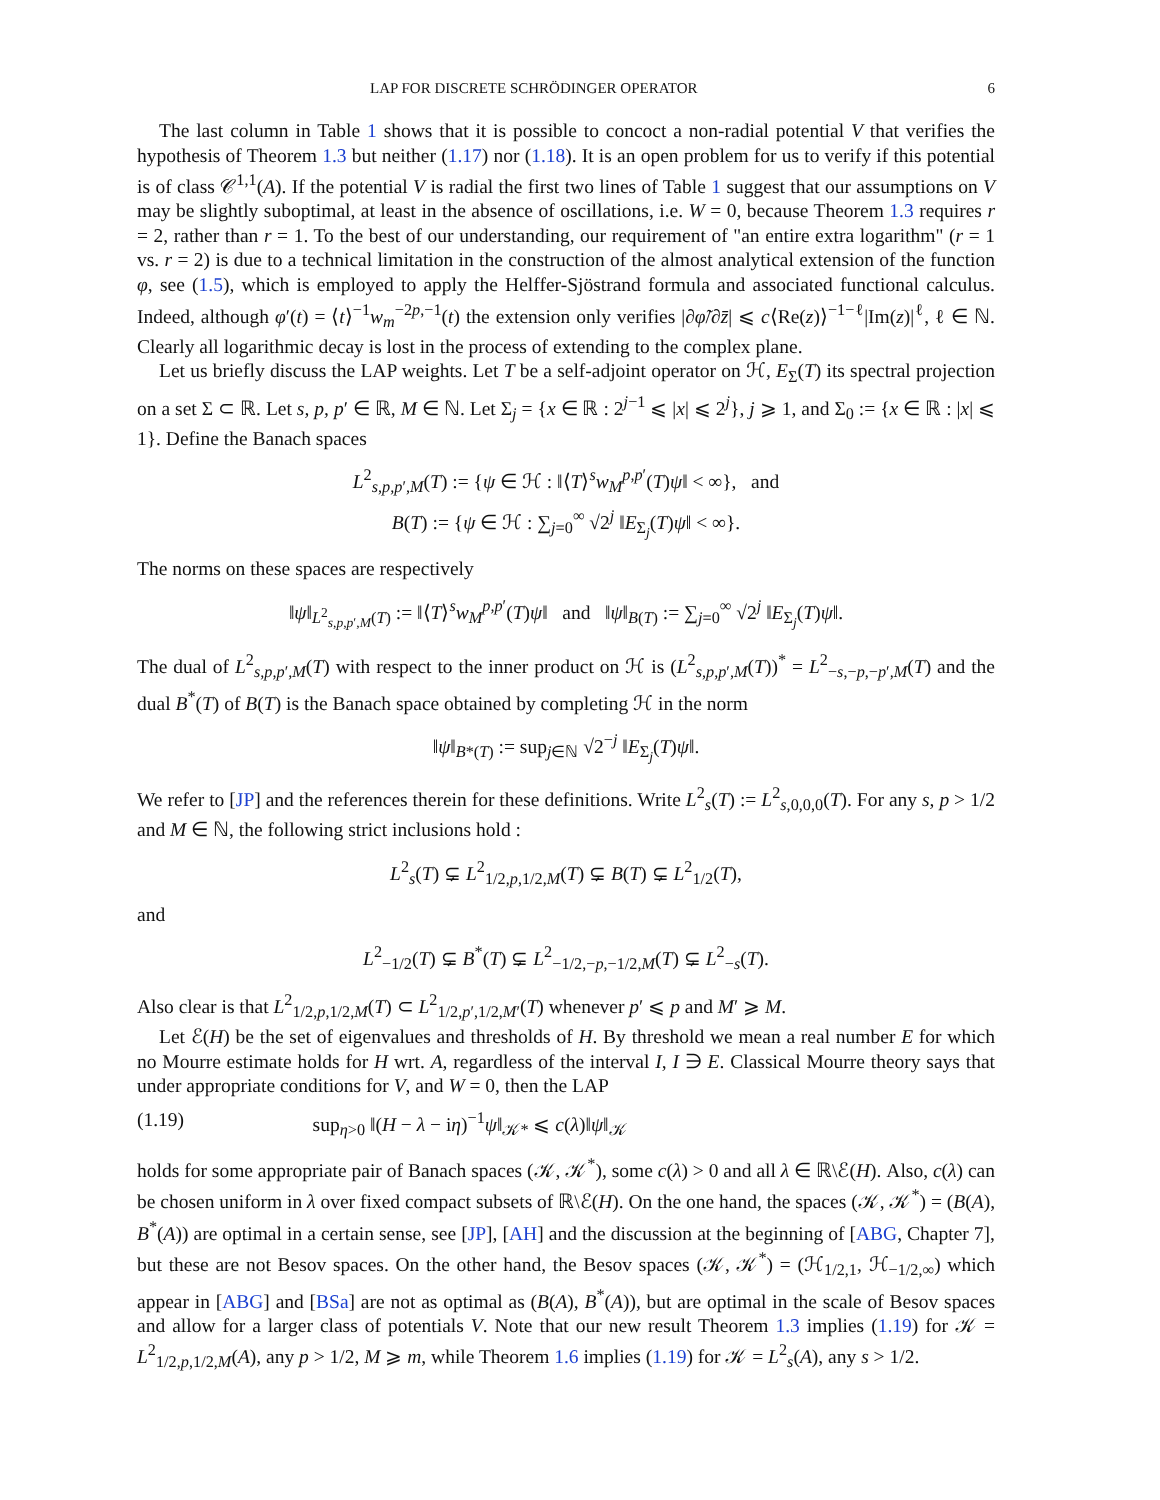LAP FOR DISCRETE SCHRÖDINGER OPERATOR 6
The last column in Table 1 shows that it is possible to concoct a non-radial potential V that verifies the hypothesis of Theorem 1.3 but neither (1.17) nor (1.18). It is an open problem for us to verify if this potential is of class 𝒞<sup>1,1</sup>(A). If the potential V is radial the first two lines of Table 1 suggest that our assumptions on V may be slightly suboptimal, at least in the absence of oscillations, i.e. W = 0, because Theorem 1.3 requires r = 2, rather than r = 1. To the best of our understanding, our requirement of "an entire extra logarithm" (r = 1 vs. r = 2) is due to a technical limitation in the construction of the almost analytical extension of the function φ, see (1.5), which is employed to apply the Helffer-Sjöstrand formula and associated functional calculus. Indeed, although φ′(t) = ⟨t⟩<sup>−1</sup>w<sub>m</sub><sup>−2p,−1</sup>(t) the extension only verifies |∂φ̃/∂z̄| ⩽ c⟨Re(z)⟩<sup>−1−ℓ</sup>|Im(z)|<sup>ℓ</sup>, ℓ ∈ ℕ. Clearly all logarithmic decay is lost in the process of extending to the complex plane.
Let us briefly discuss the LAP weights. Let T be a self-adjoint operator on ℋ, E<sub>Σ</sub>(T) its spectral projection on a set Σ ⊂ ℝ. Let s, p, p′ ∈ ℝ, M ∈ ℕ. Let Σ<sub>j</sub> = {x ∈ ℝ : 2<sup>j−1</sup> ⩽ |x| ⩽ 2<sup>j</sup>}, j ⩾ 1, and Σ<sub>0</sub> := {x ∈ ℝ : |x| ⩽ 1}. Define the Banach spaces
L<sup>2</sup><sub>s,p,p′,M</sub>(T) := {ψ ∈ ℋ : ‖⟨T⟩<sup>s</sup>w<sub>M</sub><sup>p,p′</sup>(T)ψ‖ < ∞}, and
B(T) := {ψ ∈ ℋ : ∑<sub>j=0</sub><sup>∞</sup> √2<sup>j</sup> ‖E<sub>Σ<sub>j</sub></sub>(T)ψ‖ < ∞}.
The norms on these spaces are respectively
‖ψ‖<sub>L<sup>2</sup><sub>s,p,p′,M</sub>(T)</sub> := ‖⟨T⟩<sup>s</sup>w<sub>M</sub><sup>p,p′</sup>(T)ψ‖ and ‖ψ‖<sub>B(T)</sub> := ∑<sub>j=0</sub><sup>∞</sup> √2<sup>j</sup> ‖E<sub>Σ<sub>j</sub></sub>(T)ψ‖.
The dual of L<sup>2</sup><sub>s,p,p′,M</sub>(T) with respect to the inner product on ℋ is (L<sup>2</sup><sub>s,p,p′,M</sub>(T))<sup>*</sup> = L<sup>2</sup><sub>−s,−p,−p′,M</sub>(T) and the dual B<sup>*</sup>(T) of B(T) is the Banach space obtained by completing ℋ in the norm
‖ψ‖<sub>B*(T)</sub> := sup<sub>j∈ℕ</sub> √2<sup>−j</sup> ‖E<sub>Σ<sub>j</sub></sub>(T)ψ‖.
We refer to [JP] and the references therein for these definitions. Write L<sup>2</sup><sub>s</sub>(T) := L<sup>2</sup><sub>s,0,0,0</sub>(T). For any s, p > 1/2 and M ∈ ℕ, the following strict inclusions hold :
L<sup>2</sup><sub>s</sub>(T) ⊊ L<sup>2</sup><sub>1/2,p,1/2,M</sub>(T) ⊊ B(T) ⊊ L<sup>2</sup><sub>1/2</sub>(T),
and
L<sup>2</sup><sub>−1/2</sub>(T) ⊊ B<sup>*</sup>(T) ⊊ L<sup>2</sup><sub>−1/2,−p,−1/2,M</sub>(T) ⊊ L<sup>2</sup><sub>−s</sub>(T).
Also clear is that L<sup>2</sup><sub>1/2,p,1/2,M</sub>(T) ⊂ L<sup>2</sup><sub>1/2,p′,1/2,M′</sub>(T) whenever p′ ⩽ p and M′ ⩾ M.
Let ℰ(H) be the set of eigenvalues and thresholds of H. By threshold we mean a real number E for which no Mourre estimate holds for H wrt. A, regardless of the interval I, I ∋ E. Classical Mourre theory says that under appropriate conditions for V, and W = 0, then the LAP
(1.19) sup<sub>η>0</sub> ‖(H − λ − iη)<sup>−1</sup>ψ‖<sub>𝒦*</sub> ⩽ c(λ)‖ψ‖<sub>𝒦</sub>
holds for some appropriate pair of Banach spaces (𝒦, 𝒦<sup>*</sup>), some c(λ) > 0 and all λ ∈ ℝ\ℰ(H). Also, c(λ) can be chosen uniform in λ over fixed compact subsets of ℝ\ℰ(H). On the one hand, the spaces (𝒦, 𝒦<sup>*</sup>) = (B(A), B<sup>*</sup>(A)) are optimal in a certain sense, see [JP], [AH] and the discussion at the beginning of [ABG, Chapter 7], but these are not Besov spaces. On the other hand, the Besov spaces (𝒦, 𝒦<sup>*</sup>) = (ℋ<sub>1/2,1</sub>, ℋ<sub>−1/2,∞</sub>) which appear in [ABG] and [BSa] are not as optimal as (B(A), B<sup>*</sup>(A)), but are optimal in the scale of Besov spaces and allow for a larger class of potentials V. Note that our new result Theorem 1.3 implies (1.19) for 𝒦 = L<sup>2</sup><sub>1/2,p,1/2,M</sub>(A), any p > 1/2, M ⩾ m, while Theorem 1.6 implies (1.19) for 𝒦 = L<sup>2</sup><sub>s</sub>(A), any s > 1/2.